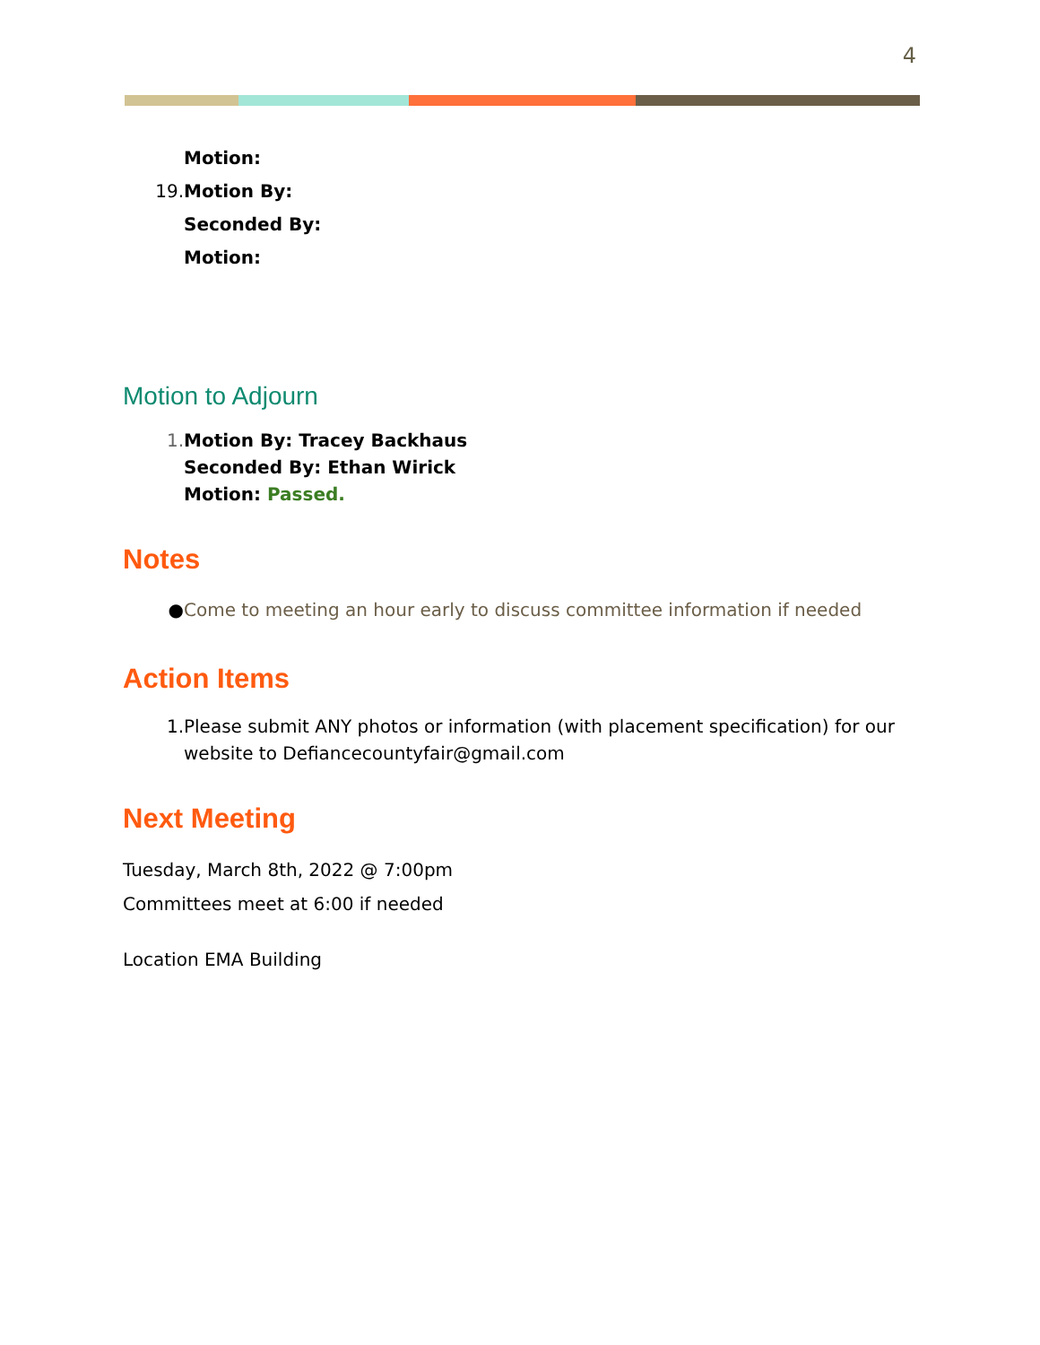4
Motion:
19. Motion By:
Seconded By:
Motion:
Motion to Adjourn
1. Motion By: Tracey Backhaus
Seconded By: Ethan Wirick
Motion: Passed.
Notes
● Come to meeting an hour early to discuss committee information if needed
Action Items
1. Please submit ANY photos or information (with placement specification) for our
website to Defiancecountyfair@gmail.com
Next Meeting
Tuesday, March 8th, 2022 @ 7:00pm
Committees meet at 6:00 if needed
Location EMA Building